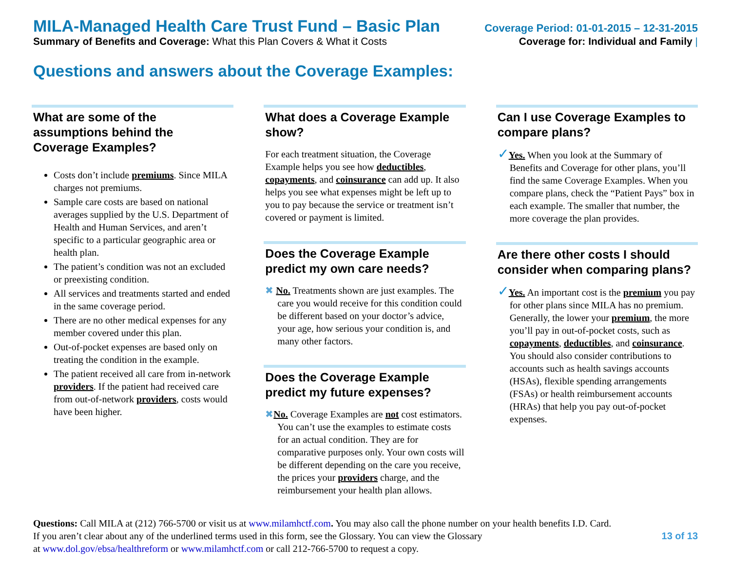MILA-Managed Health Care Trust Fund – Basic Plan Coverage Period: 01-01-2015 – 12-31-2015
Summary of Benefits and Coverage: What this Plan Covers & What it Costs Coverage for: Individual and Family |
Questions and answers about the Coverage Examples:
What are some of the assumptions behind the Coverage Examples?
Costs don’t include premiums. Since MILA charges not premiums.
Sample care costs are based on national averages supplied by the U.S. Department of Health and Human Services, and aren’t specific to a particular geographic area or health plan.
The patient’s condition was not an excluded or preexisting condition.
All services and treatments started and ended in the same coverage period.
There are no other medical expenses for any member covered under this plan.
Out-of-pocket expenses are based only on treating the condition in the example.
The patient received all care from in-network providers. If the patient had received care from out-of-network providers, costs would have been higher.
What does a Coverage Example show?
For each treatment situation, the Coverage Example helps you see how deductibles, copayments, and coinsurance can add up. It also helps you see what expenses might be left up to you to pay because the service or treatment isn’t covered or payment is limited.
Does the Coverage Example predict my own care needs?
✖ No. Treatments shown are just examples. The care you would receive for this condition could be different based on your doctor’s advice, your age, how serious your condition is, and many other factors.
Does the Coverage Example predict my future expenses?
✖No. Coverage Examples are not cost estimators. You can’t use the examples to estimate costs for an actual condition. They are for comparative purposes only. Your own costs will be different depending on the care you receive, the prices your providers charge, and the reimbursement your health plan allows.
Can I use Coverage Examples to compare plans?
✓Yes. When you look at the Summary of Benefits and Coverage for other plans, you’ll find the same Coverage Examples. When you compare plans, check the “Patient Pays” box in each example. The smaller that number, the more coverage the plan provides.
Are there other costs I should consider when comparing plans?
✓Yes. An important cost is the premium you pay for other plans since MILA has no premium. Generally, the lower your premium, the more you’ll pay in out-of-pocket costs, such as copayments, deductibles, and coinsurance. You should also consider contributions to accounts such as health savings accounts (HSAs), flexible spending arrangements (FSAs) or health reimbursement accounts (HRAs) that help you pay out-of-pocket expenses.
Questions: Call MILA at (212) 766-5700 or visit us at www.milamhctf.com. You may also call the phone number on your health benefits I.D. Card.
If you aren’t clear about any of the underlined terms used in this form, see the Glossary. You can view the Glossary
at www.dol.gov/ebsa/healthreform or www.milamhctf.com or call 212-766-5700 to request a copy.
13 of 13